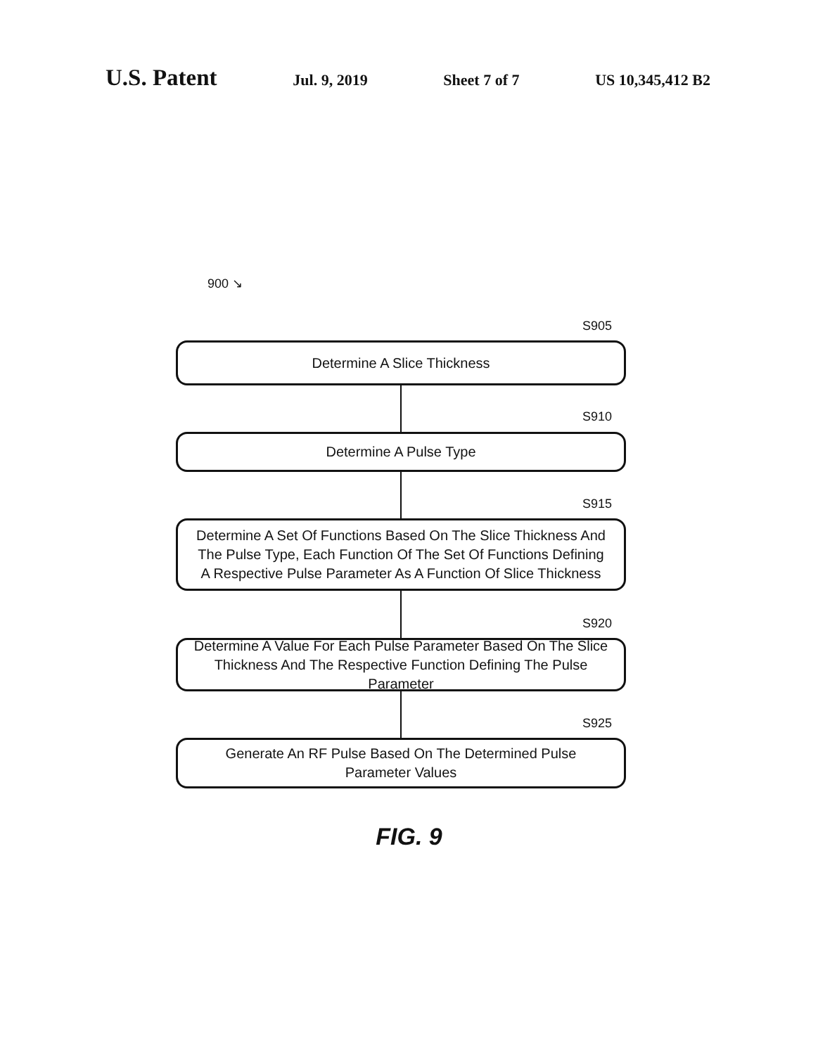U.S. Patent
Jul. 9, 2019 Sheet 7 of 7 US 10,345,412 B2
900 ↘
S905
Determine A Slice Thickness
S910
Determine A Pulse Type
S915
Determine A Set Of Functions Based On The Slice Thickness And The Pulse Type, Each Function Of The Set Of Functions Defining A Respective Pulse Parameter As A Function Of Slice Thickness
S920
Determine A Value For Each Pulse Parameter Based On The Slice Thickness And The Respective Function Defining The Pulse Parameter
S925
Generate An RF Pulse Based On The Determined Pulse Parameter Values
FIG. 9